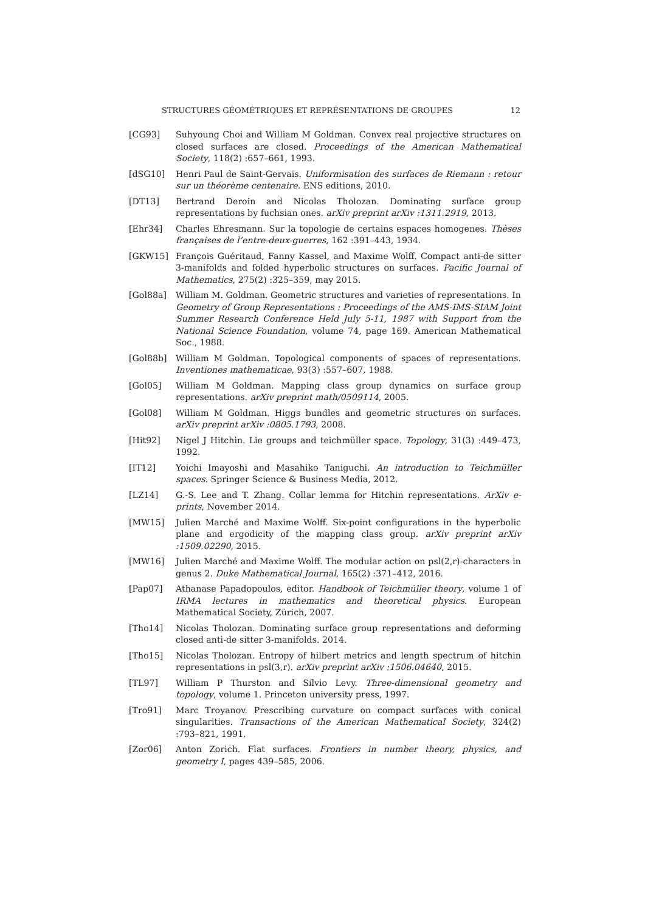STRUCTURES GÉOMÉTRIQUES ET REPRÉSENTATIONS DE GROUPES 12
[CG93] Suhyoung Choi and William M Goldman. Convex real projective structures on closed surfaces are closed. Proceedings of the American Mathematical Society, 118(2) :657–661, 1993.
[dSG10] Henri Paul de Saint-Gervais. Uniformisation des surfaces de Riemann : retour sur un théorème centenaire. ENS editions, 2010.
[DT13] Bertrand Deroin and Nicolas Tholozan. Dominating surface group representations by fuchsian ones. arXiv preprint arXiv :1311.2919, 2013.
[Ehr34] Charles Ehresmann. Sur la topologie de certains espaces homogenes. Thèses françaises de l’entre-deux-guerres, 162 :391–443, 1934.
[GKW15] François Guéritaud, Fanny Kassel, and Maxime Wolff. Compact anti-de sitter 3-manifolds and folded hyperbolic structures on surfaces. Pacific Journal of Mathematics, 275(2) :325–359, may 2015.
[Gol88a] William M. Goldman. Geometric structures and varieties of representations. In Geometry of Group Representations : Proceedings of the AMS-IMS-SIAM Joint Summer Research Conference Held July 5-11, 1987 with Support from the National Science Foundation, volume 74, page 169. American Mathematical Soc., 1988.
[Gol88b] William M Goldman. Topological components of spaces of representations. Inventiones mathematicae, 93(3) :557–607, 1988.
[Gol05] William M Goldman. Mapping class group dynamics on surface group representations. arXiv preprint math/0509114, 2005.
[Gol08] William M Goldman. Higgs bundles and geometric structures on surfaces. arXiv preprint arXiv :0805.1793, 2008.
[Hit92] Nigel J Hitchin. Lie groups and teichmüller space. Topology, 31(3) :449–473, 1992.
[IT12] Yoichi Imayoshi and Masahiko Taniguchi. An introduction to Teichmüller spaces. Springer Science & Business Media, 2012.
[LZ14] G.-S. Lee and T. Zhang. Collar lemma for Hitchin representations. ArXiv e-prints, November 2014.
[MW15] Julien Marché and Maxime Wolff. Six-point configurations in the hyperbolic plane and ergodicity of the mapping class group. arXiv preprint arXiv :1509.02290, 2015.
[MW16] Julien Marché and Maxime Wolff. The modular action on psl(2,r)-characters in genus 2. Duke Mathematical Journal, 165(2) :371–412, 2016.
[Pap07] Athanase Papadopoulos, editor. Handbook of Teichmüller theory, volume 1 of IRMA lectures in mathematics and theoretical physics. European Mathematical Society, Zürich, 2007.
[Tho14] Nicolas Tholozan. Dominating surface group representations and deforming closed anti-de sitter 3-manifolds. 2014.
[Tho15] Nicolas Tholozan. Entropy of hilbert metrics and length spectrum of hitchin representations in psl(3,r). arXiv preprint arXiv :1506.04640, 2015.
[TL97] William P Thurston and Silvio Levy. Three-dimensional geometry and topology, volume 1. Princeton university press, 1997.
[Tro91] Marc Troyanov. Prescribing curvature on compact surfaces with conical singularities. Transactions of the American Mathematical Society, 324(2) :793–821, 1991.
[Zor06] Anton Zorich. Flat surfaces. Frontiers in number theory, physics, and geometry I, pages 439–585, 2006.